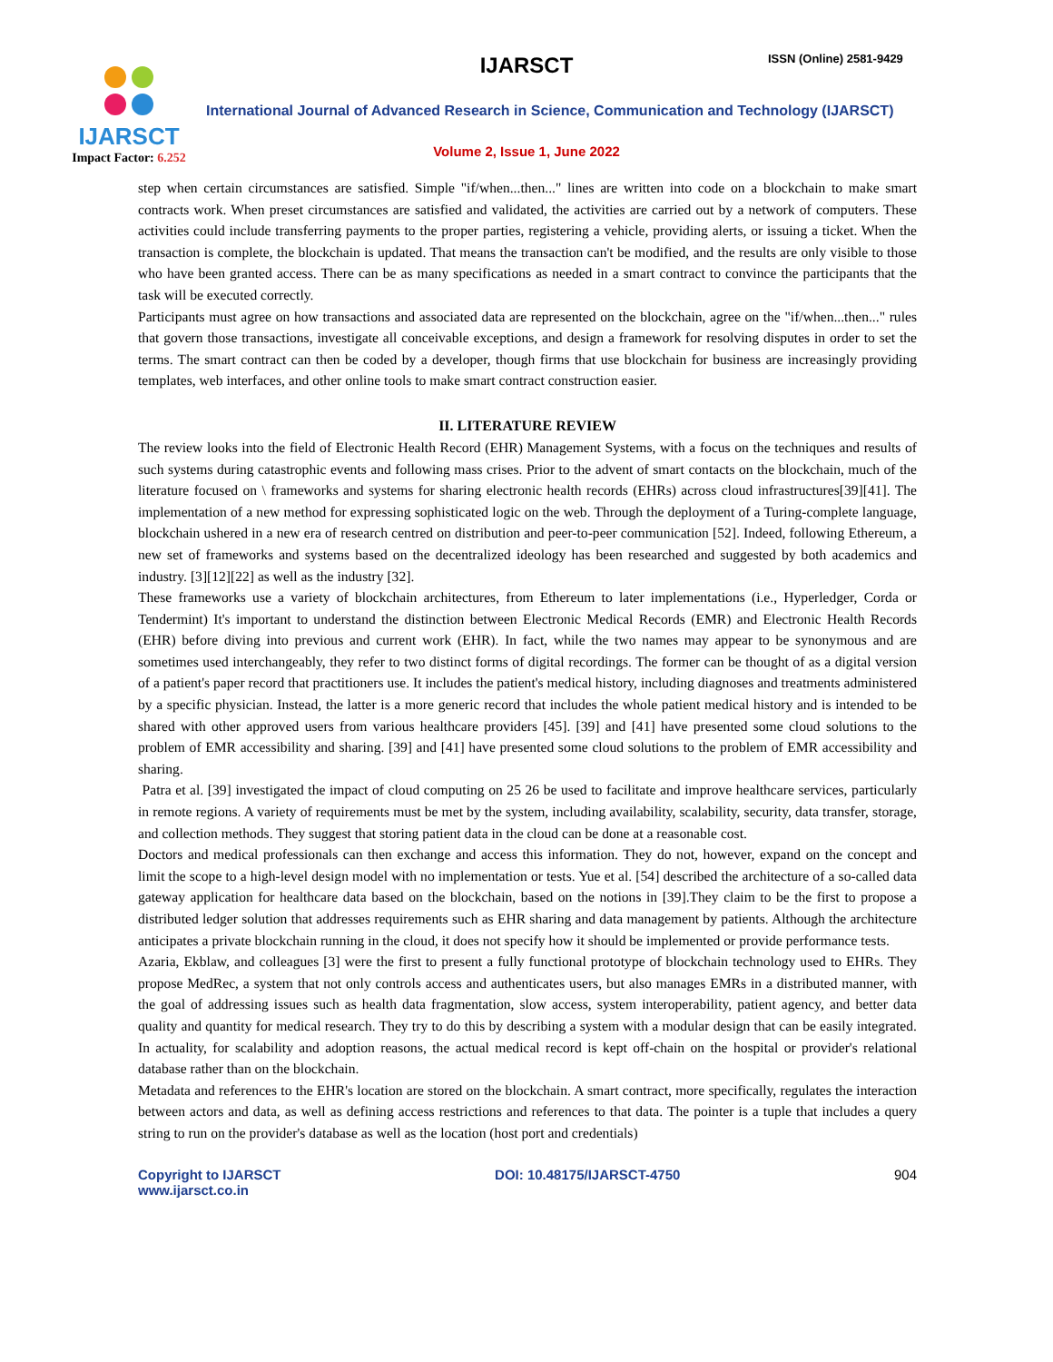IJARSCT
Impact Factor: 6.252
IJARSCT ISSN (Online) 2581-9429
International Journal of Advanced Research in Science, Communication and Technology (IJARSCT)
Volume 2, Issue 1, June 2022
step when certain circumstances are satisfied. Simple "if/when...then..." lines are written into code on a blockchain to make smart contracts work. When preset circumstances are satisfied and validated, the activities are carried out by a network of computers. These activities could include transferring payments to the proper parties, registering a vehicle, providing alerts, or issuing a ticket. When the transaction is complete, the blockchain is updated. That means the transaction can't be modified, and the results are only visible to those who have been granted access. There can be as many specifications as needed in a smart contract to convince the participants that the task will be executed correctly.
Participants must agree on how transactions and associated data are represented on the blockchain, agree on the "if/when...then..." rules that govern those transactions, investigate all conceivable exceptions, and design a framework for resolving disputes in order to set the terms. The smart contract can then be coded by a developer, though firms that use blockchain for business are increasingly providing templates, web interfaces, and other online tools to make smart contract construction easier.
II. LITERATURE REVIEW
The review looks into the field of Electronic Health Record (EHR) Management Systems, with a focus on the techniques and results of such systems during catastrophic events and following mass crises. Prior to the advent of smart contacts on the blockchain, much of the literature focused on \ frameworks and systems for sharing electronic health records (EHRs) across cloud infrastructures[39][41]. The implementation of a new method for expressing sophisticated logic on the web. Through the deployment of a Turing-complete language, blockchain ushered in a new era of research centred on distribution and peer-to-peer communication [52]. Indeed, following Ethereum, a new set of frameworks and systems based on the decentralized ideology has been researched and suggested by both academics and industry. [3][12][22] as well as the industry [32].
These frameworks use a variety of blockchain architectures, from Ethereum to later implementations (i.e., Hyperledger, Corda or Tendermint) It's important to understand the distinction between Electronic Medical Records (EMR) and Electronic Health Records (EHR) before diving into previous and current work (EHR). In fact, while the two names may appear to be synonymous and are sometimes used interchangeably, they refer to two distinct forms of digital recordings. The former can be thought of as a digital version of a patient's paper record that practitioners use. It includes the patient's medical history, including diagnoses and treatments administered by a specific physician. Instead, the latter is a more generic record that includes the whole patient medical history and is intended to be shared with other approved users from various healthcare providers [45]. [39] and [41] have presented some cloud solutions to the problem of EMR accessibility and sharing. [39] and [41] have presented some cloud solutions to the problem of EMR accessibility and sharing.
Patra et al. [39] investigated the impact of cloud computing on 25 26 be used to facilitate and improve healthcare services, particularly in remote regions. A variety of requirements must be met by the system, including availability, scalability, security, data transfer, storage, and collection methods. They suggest that storing patient data in the cloud can be done at a reasonable cost.
Doctors and medical professionals can then exchange and access this information. They do not, however, expand on the concept and limit the scope to a high-level design model with no implementation or tests. Yue et al. [54] described the architecture of a so-called data gateway application for healthcare data based on the blockchain, based on the notions in [39].They claim to be the first to propose a distributed ledger solution that addresses requirements such as EHR sharing and data management by patients. Although the architecture anticipates a private blockchain running in the cloud, it does not specify how it should be implemented or provide performance tests.
Azaria, Ekblaw, and colleagues [3] were the first to present a fully functional prototype of blockchain technology used to EHRs. They propose MedRec, a system that not only controls access and authenticates users, but also manages EMRs in a distributed manner, with the goal of addressing issues such as health data fragmentation, slow access, system interoperability, patient agency, and better data quality and quantity for medical research. They try to do this by describing a system with a modular design that can be easily integrated. In actuality, for scalability and adoption reasons, the actual medical record is kept off-chain on the hospital or provider's relational database rather than on the blockchain.
Metadata and references to the EHR's location are stored on the blockchain. A smart contract, more specifically, regulates the interaction between actors and data, as well as defining access restrictions and references to that data. The pointer is a tuple that includes a query string to run on the provider's database as well as the location (host port and credentials)
Copyright to IJARSCT
www.ijarsct.co.in
DOI: 10.48175/IJARSCT-4750 904